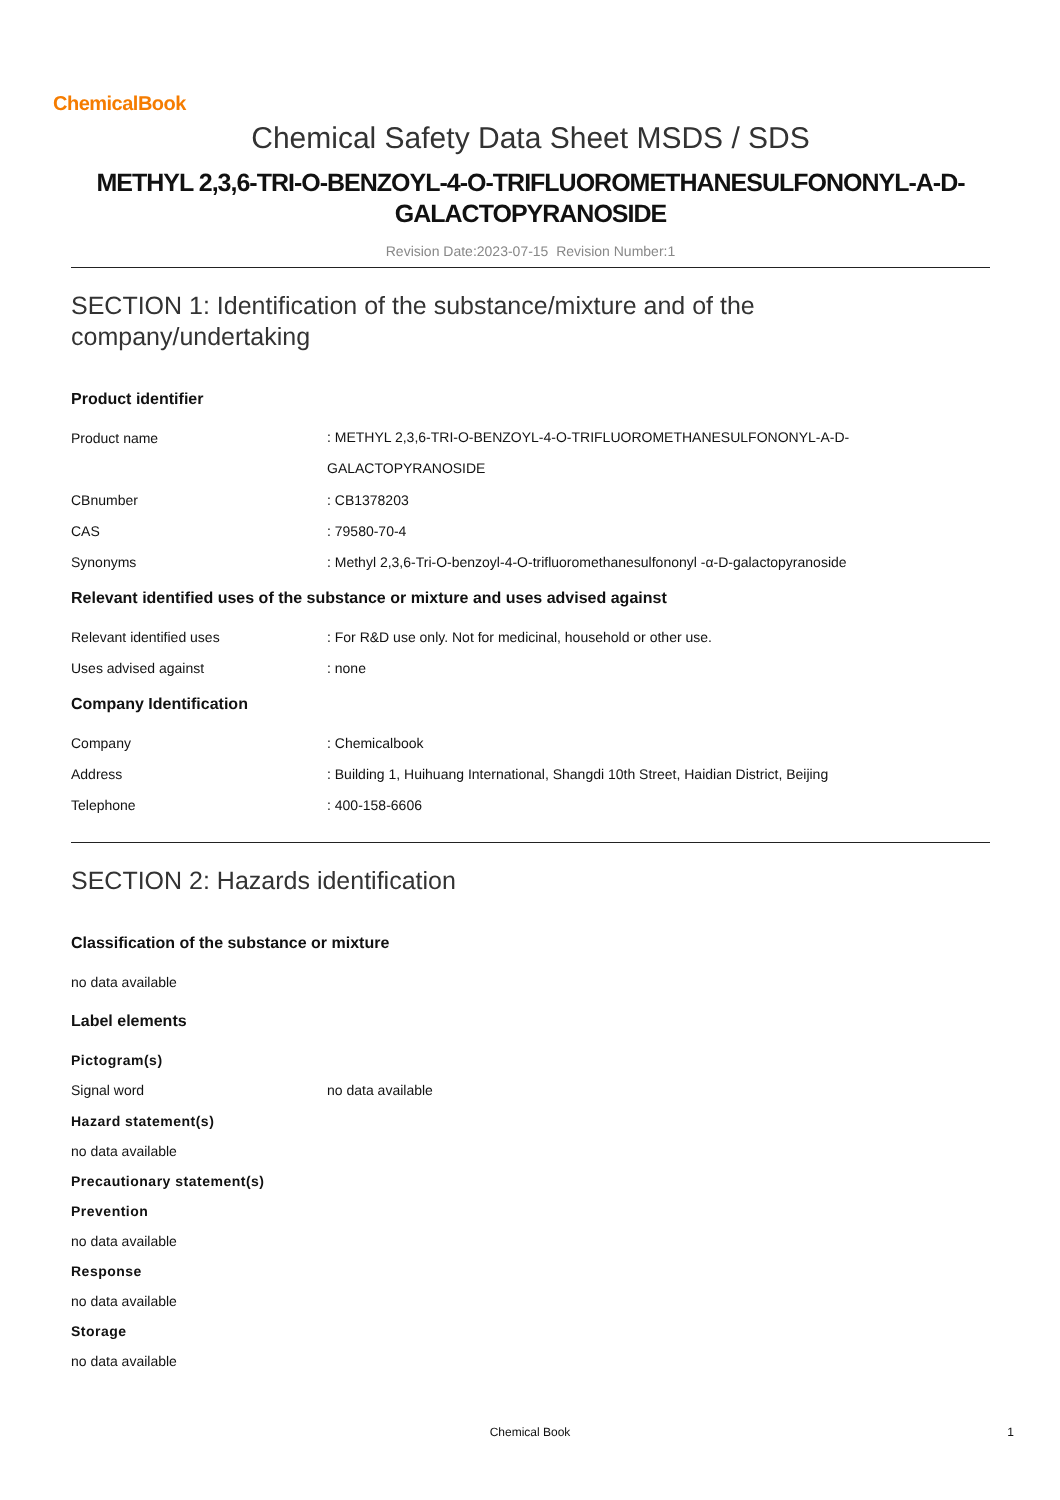ChemicalBook
Chemical Safety Data Sheet MSDS / SDS
METHYL 2,3,6-TRI-O-BENZOYL-4-O-TRIFLUOROMETHANESULFONONYL-A-D-GALACTOPYRANOSIDE
Revision Date:2023-07-15 Revision Number:1
SECTION 1: Identification of the substance/mixture and of the company/undertaking
Product identifier
Product name
: METHYL 2,3,6-TRI-O-BENZOYL-4-O-TRIFLUOROMETHANESULFONONYL-A-D-
GALACTOPYRANOSIDE
CBnumber : CB1378203
CAS : 79580-70-4
Synonyms : Methyl 2,3,6-Tri-O-benzoyl-4-O-trifluoromethanesulfononyl -α-D-galactopyranoside
Relevant identified uses of the substance or mixture and uses advised against
Relevant identified uses : For R&D use only. Not for medicinal, household or other use.
Uses advised against : none
Company Identification
Company : Chemicalbook
Address : Building 1, Huihuang International, Shangdi 10th Street, Haidian District, Beijing
Telephone : 400-158-6606
SECTION 2: Hazards identification
Classification of the substance or mixture
no data available
Label elements
Pictogram(s)
Signal word no data available
Hazard statement(s)
no data available
Precautionary statement(s)
Prevention
no data available
Response
no data available
Storage
no data available
Chemical Book 1